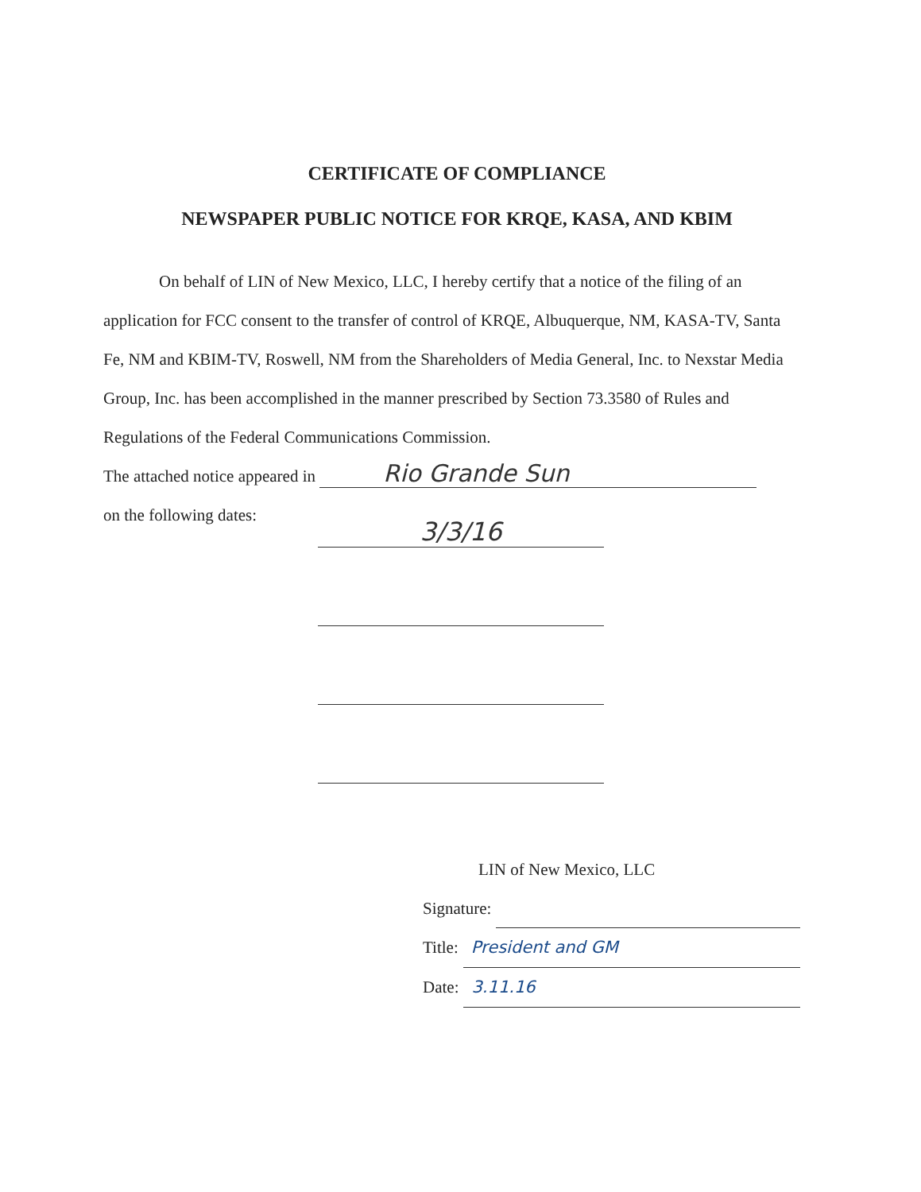CERTIFICATE OF COMPLIANCE
NEWSPAPER PUBLIC NOTICE FOR KRQE, KASA, AND KBIM
On behalf of LIN of New Mexico, LLC, I hereby certify that a notice of the filing of an application for FCC consent to the transfer of control of KRQE, Albuquerque, NM, KASA-TV, Santa Fe, NM and KBIM-TV, Roswell, NM from the Shareholders of Media General, Inc. to Nexstar Media Group, Inc. has been accomplished in the manner prescribed by Section 73.3580 of Rules and Regulations of the Federal Communications Commission.
The attached notice appeared in Rio Grande Sun
on the following dates:
3/3/16
LIN of New Mexico, LLC
Signature:
Title: President and GM
Date: 3.11.16